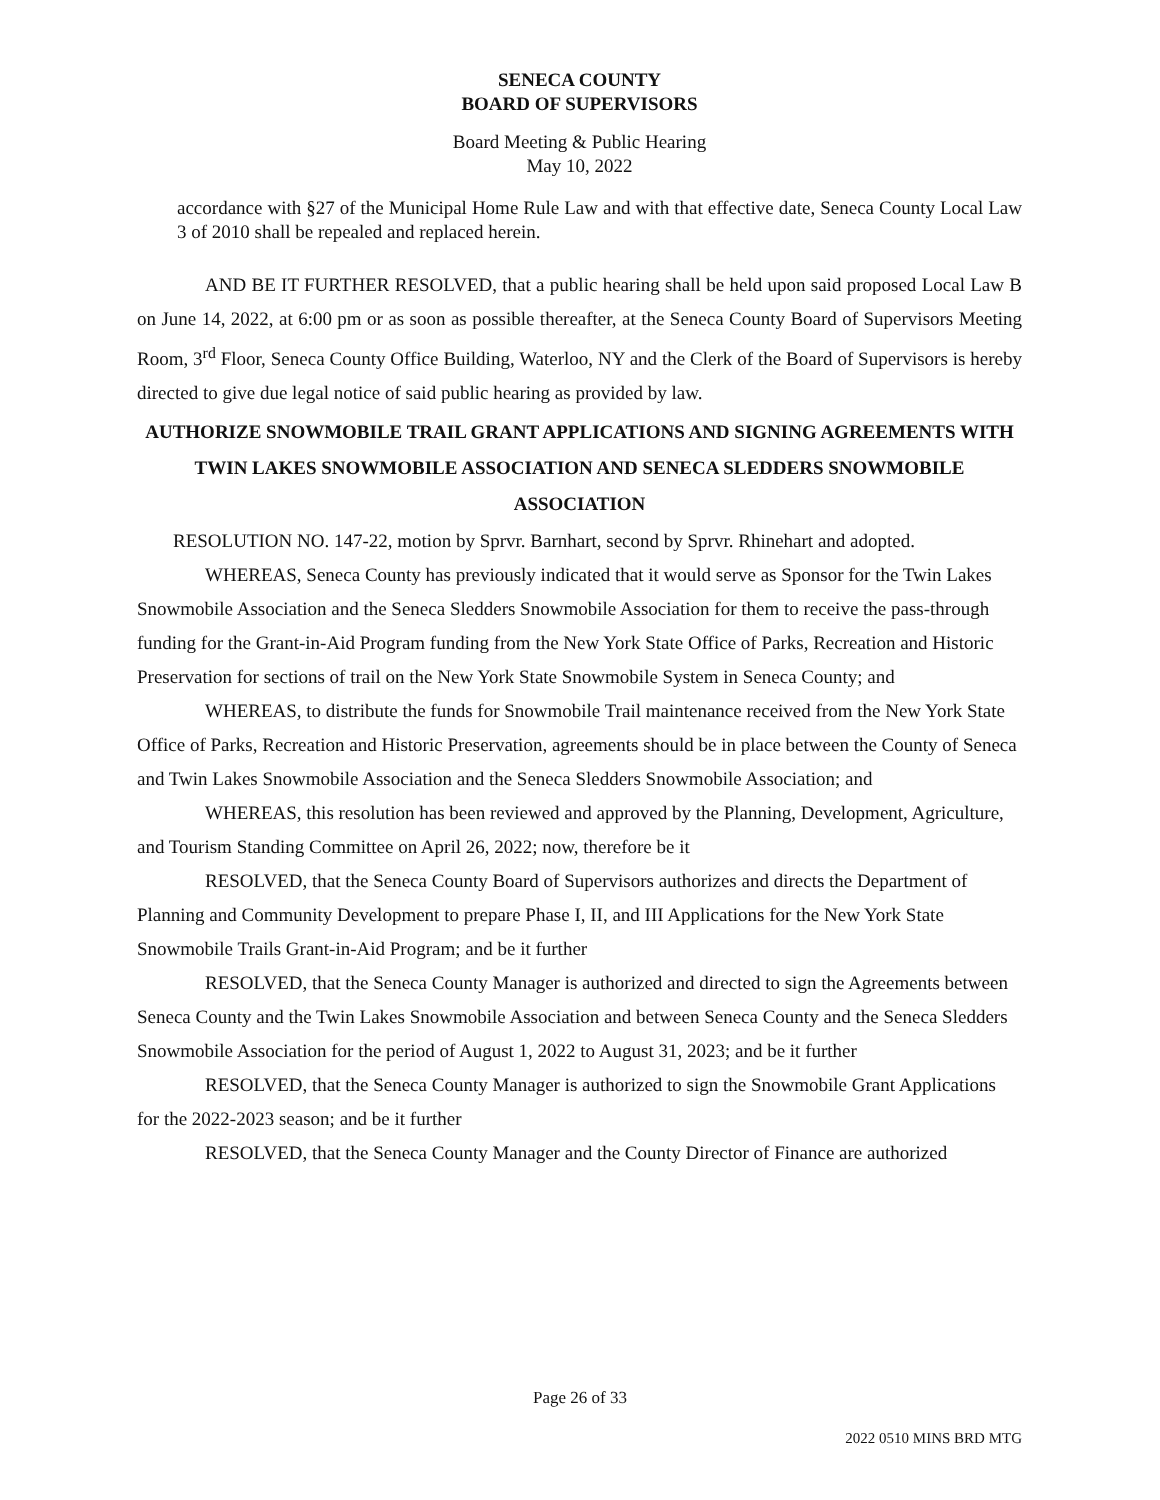SENECA COUNTY
BOARD OF SUPERVISORS
Board Meeting & Public Hearing
May 10, 2022
accordance with §27 of the Municipal Home Rule Law and with that effective date, Seneca County Local Law 3 of 2010 shall be repealed and replaced herein.
AND BE IT FURTHER RESOLVED, that a public hearing shall be held upon said proposed Local Law B on June 14, 2022, at 6:00 pm or as soon as possible thereafter, at the Seneca County Board of Supervisors Meeting Room, 3<sup>rd</sup> Floor, Seneca County Office Building, Waterloo, NY and the Clerk of the Board of Supervisors is hereby directed to give due legal notice of said public hearing as provided by law.
AUTHORIZE SNOWMOBILE TRAIL GRANT APPLICATIONS AND SIGNING AGREEMENTS WITH TWIN LAKES SNOWMOBILE ASSOCIATION AND SENECA SLEDDERS SNOWMOBILE ASSOCIATION
RESOLUTION NO. 147-22, motion by Sprvr. Barnhart, second by Sprvr. Rhinehart and adopted.
WHEREAS, Seneca County has previously indicated that it would serve as Sponsor for the Twin Lakes Snowmobile Association and the Seneca Sledders Snowmobile Association for them to receive the pass-through funding for the Grant-in-Aid Program funding from the New York State Office of Parks, Recreation and Historic Preservation for sections of trail on the New York State Snowmobile System in Seneca County; and
WHEREAS, to distribute the funds for Snowmobile Trail maintenance received from the New York State Office of Parks, Recreation and Historic Preservation, agreements should be in place between the County of Seneca and Twin Lakes Snowmobile Association and the Seneca Sledders Snowmobile Association; and
WHEREAS, this resolution has been reviewed and approved by the Planning, Development, Agriculture, and Tourism Standing Committee on April 26, 2022; now, therefore be it
RESOLVED, that the Seneca County Board of Supervisors authorizes and directs the Department of Planning and Community Development to prepare Phase I, II, and III Applications for the New York State Snowmobile Trails Grant-in-Aid Program; and be it further
RESOLVED, that the Seneca County Manager is authorized and directed to sign the Agreements between Seneca County and the Twin Lakes Snowmobile Association and between Seneca County and the Seneca Sledders Snowmobile Association for the period of August 1, 2022 to August 31, 2023; and be it further
RESOLVED, that the Seneca County Manager is authorized to sign the Snowmobile Grant Applications for the 2022-2023 season; and be it further
RESOLVED, that the Seneca County Manager and the County Director of Finance are authorized
Page 26 of 33
2022 0510 MINS BRD MTG